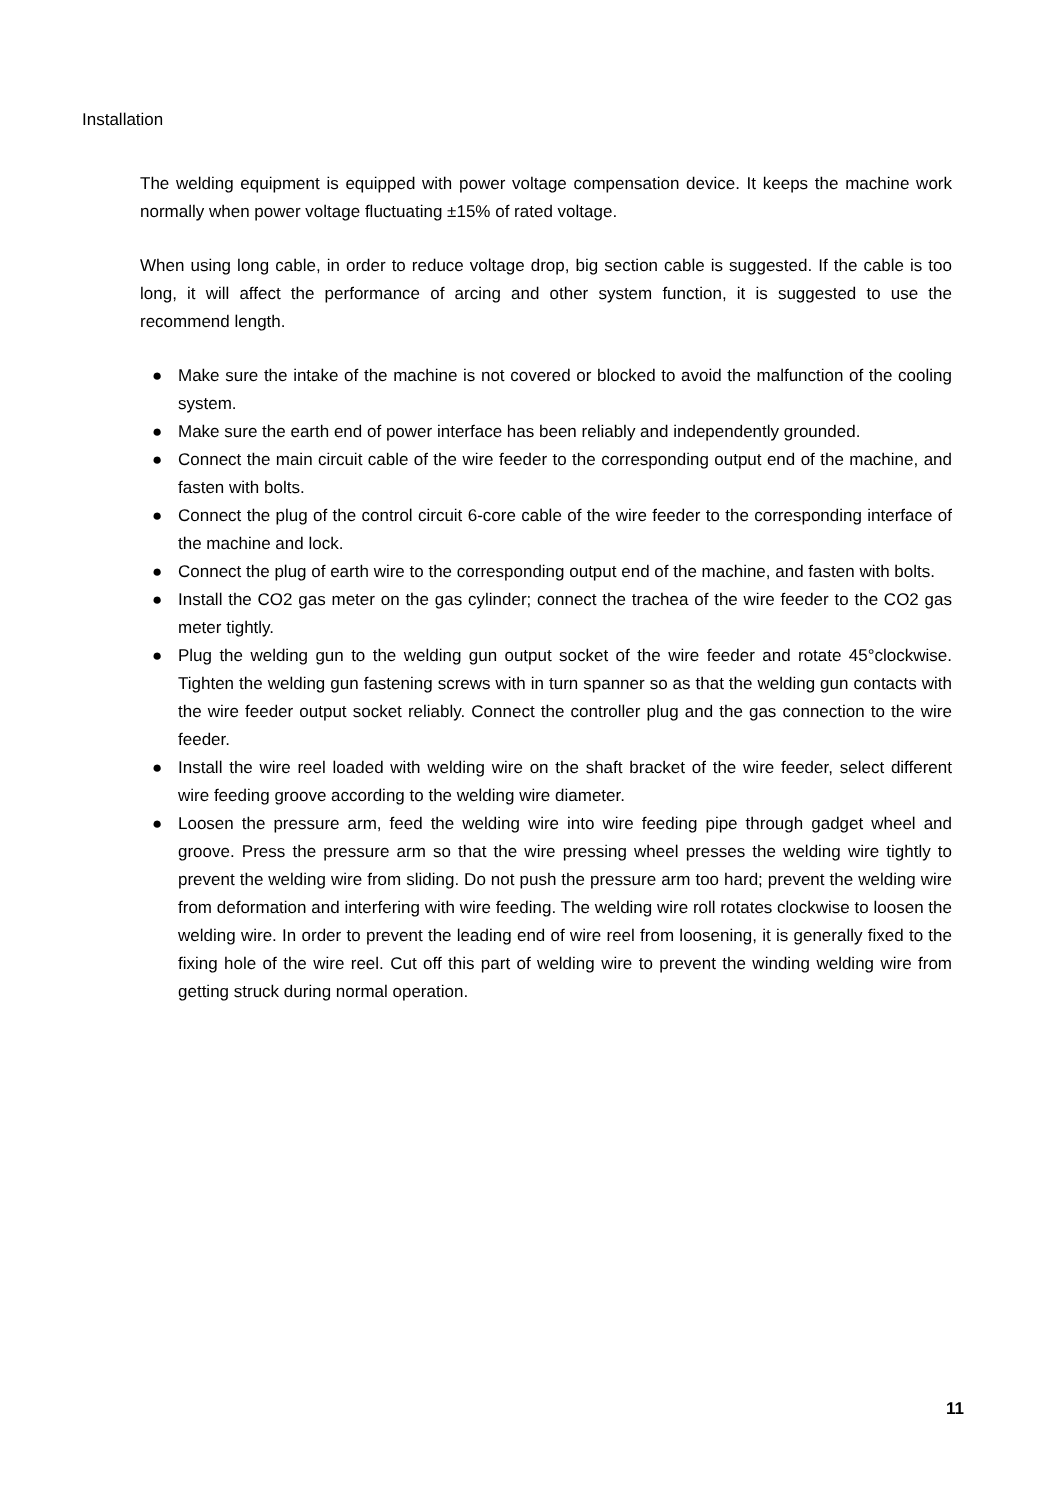Installation
The welding equipment is equipped with power voltage compensation device. It keeps the machine work normally when power voltage fluctuating ±15% of rated voltage.
When using long cable, in order to reduce voltage drop, big section cable is suggested. If the cable is too long, it will affect the performance of arcing and other system function, it is suggested to use the recommend length.
● Make sure the intake of the machine is not covered or blocked to avoid the malfunction of the cooling system.
● Make sure the earth end of power interface has been reliably and independently grounded.
● Connect the main circuit cable of the wire feeder to the corresponding output end of the machine, and fasten with bolts.
● Connect the plug of the control circuit 6-core cable of the wire feeder to the corresponding interface of the machine and lock.
● Connect the plug of earth wire to the corresponding output end of the machine, and fasten with bolts.
● Install the CO2 gas meter on the gas cylinder; connect the trachea of the wire feeder to the CO2 gas meter tightly.
● Plug the welding gun to the welding gun output socket of the wire feeder and rotate 45°clockwise. Tighten the welding gun fastening screws with in turn spanner so as that the welding gun contacts with the wire feeder output socket reliably. Connect the controller plug and the gas connection to the wire feeder.
● Install the wire reel loaded with welding wire on the shaft bracket of the wire feeder, select different wire feeding groove according to the welding wire diameter.
● Loosen the pressure arm, feed the welding wire into wire feeding pipe through gadget wheel and groove. Press the pressure arm so that the wire pressing wheel presses the welding wire tightly to prevent the welding wire from sliding. Do not push the pressure arm too hard; prevent the welding wire from deformation and interfering with wire feeding. The welding wire roll rotates clockwise to loosen the welding wire. In order to prevent the leading end of wire reel from loosening, it is generally fixed to the fixing hole of the wire reel. Cut off this part of welding wire to prevent the winding welding wire from getting struck during normal operation.
11